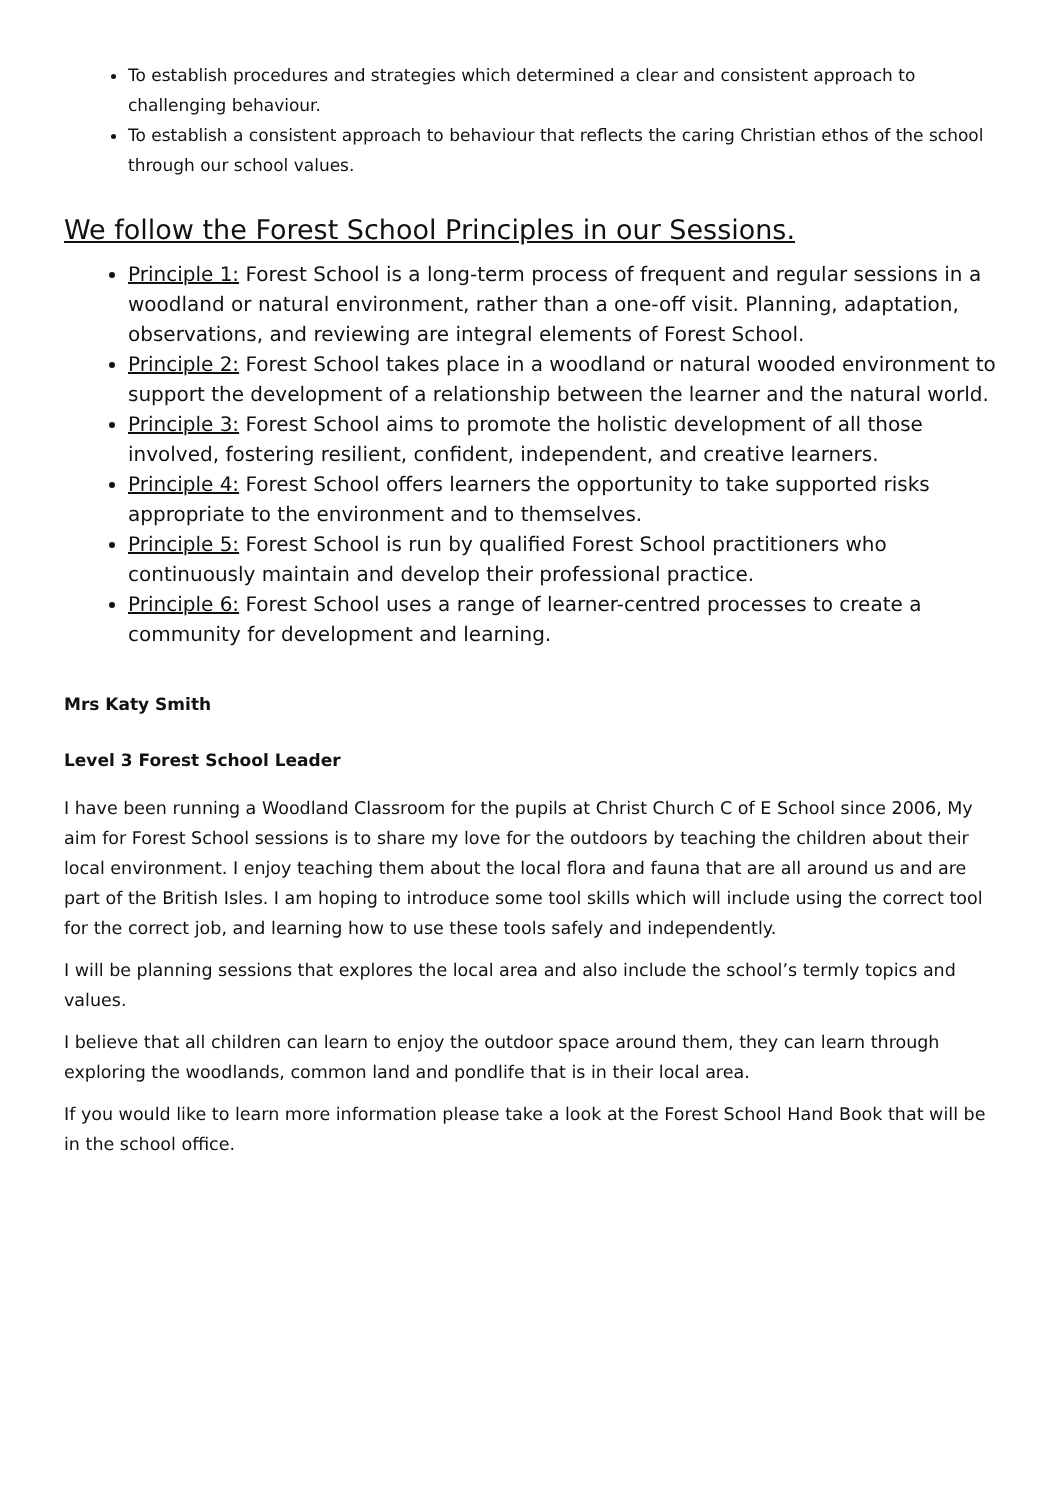To establish procedures and strategies which determined a clear and consistent approach to challenging behaviour.
To establish a consistent approach to behaviour that reflects the caring Christian ethos of the school through our school values.
We follow the Forest School Principles in our Sessions.
Principle 1: Forest School is a long-term process of frequent and regular sessions in a woodland or natural environment, rather than a one-off visit. Planning, adaptation, observations, and reviewing are integral elements of Forest School.
Principle 2: Forest School takes place in a woodland or natural wooded environment to support the development of a relationship between the learner and the natural world.
Principle 3: Forest School aims to promote the holistic development of all those involved, fostering resilient, confident, independent, and creative learners.
Principle 4: Forest School offers learners the opportunity to take supported risks appropriate to the environment and to themselves.
Principle 5: Forest School is run by qualified Forest School practitioners who continuously maintain and develop their professional practice.
Principle 6: Forest School uses a range of learner-centred processes to create a community for development and learning.
Mrs Katy Smith
Level 3 Forest School Leader
I have been running a Woodland Classroom for the pupils at Christ Church C of E School since 2006, My aim for Forest School sessions is to share my love for the outdoors by teaching the children about their local environment. I enjoy teaching them about the local flora and fauna that are all around us and are part of the British Isles. I am hoping to introduce some tool skills which will include using the correct tool for the correct job, and learning how to use these tools safely and independently.
I will be planning sessions that explores the local area and also include the school’s termly topics and values.
I believe that all children can learn to enjoy the outdoor space around them, they can learn through exploring the woodlands, common land and pondlife that is in their local area.
If you would like to learn more information please take a look at the Forest School Hand Book that will be in the school office.